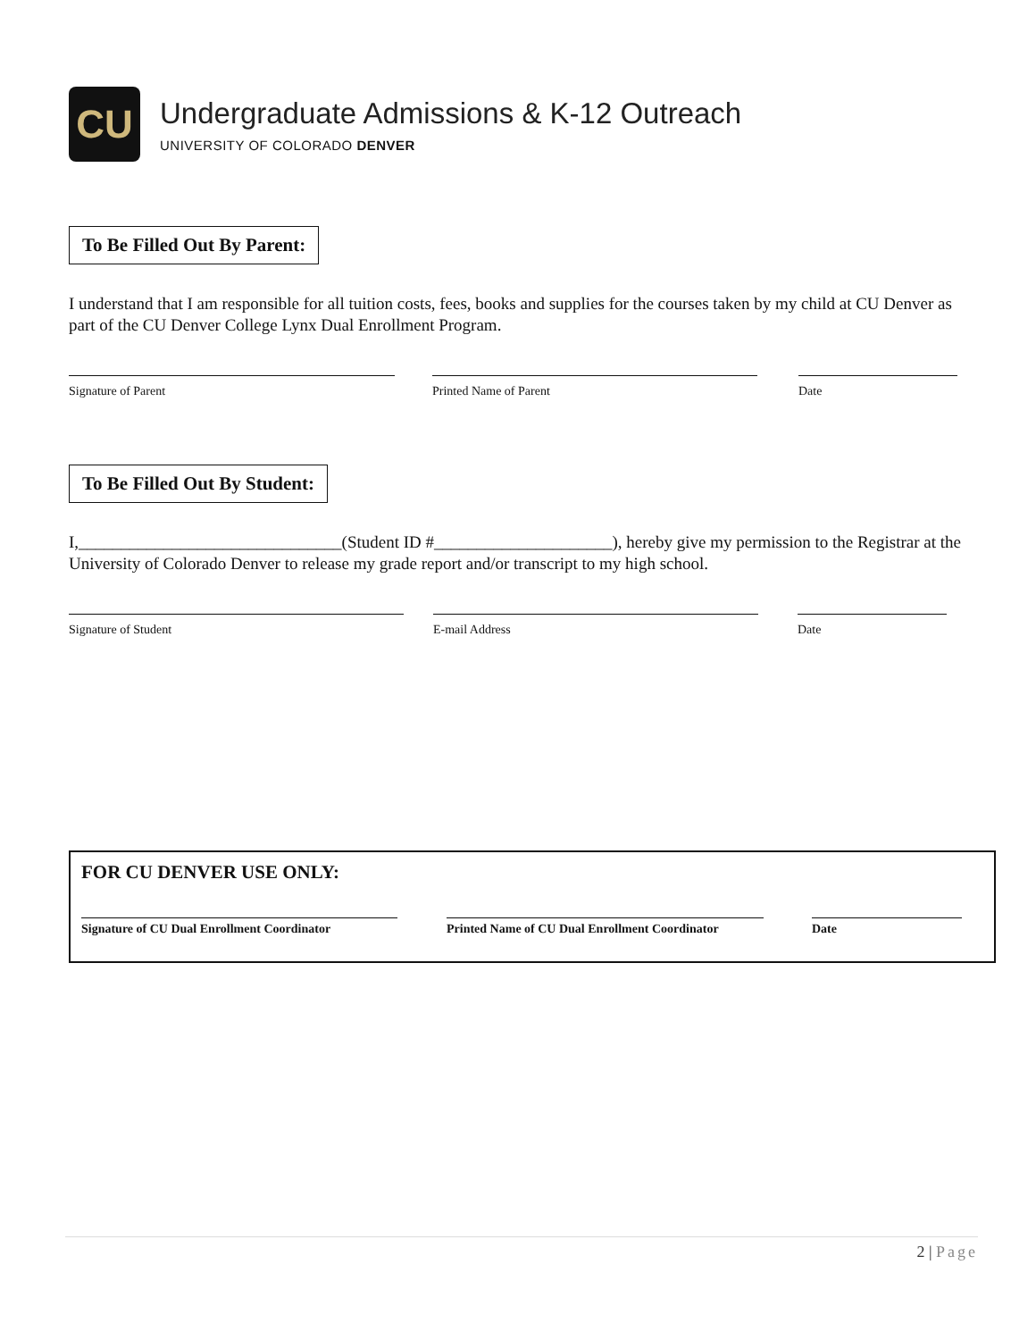CU
Undergraduate Admissions & K-12 Outreach
UNIVERSITY OF COLORADO DENVER
To Be Filled Out By Parent:
I understand that I am responsible for all tuition costs, fees, books and supplies for the courses taken by my child at CU Denver as part of the CU Denver College Lynx Dual Enrollment Program.
Signature of Parent Printed Name of Parent Date
To Be Filled Out By Student:
I,_______________________________(Student ID #_____________________), hereby give my permission to the Registrar at the University of Colorado Denver to release my grade report and/or transcript to my high school.
Signature of Student E-mail Address Date
FOR CU DENVER USE ONLY:
Signature of CU Dual Enrollment Coordinator
Printed Name of CU Dual Enrollment Coordinator
Date
2 | Page